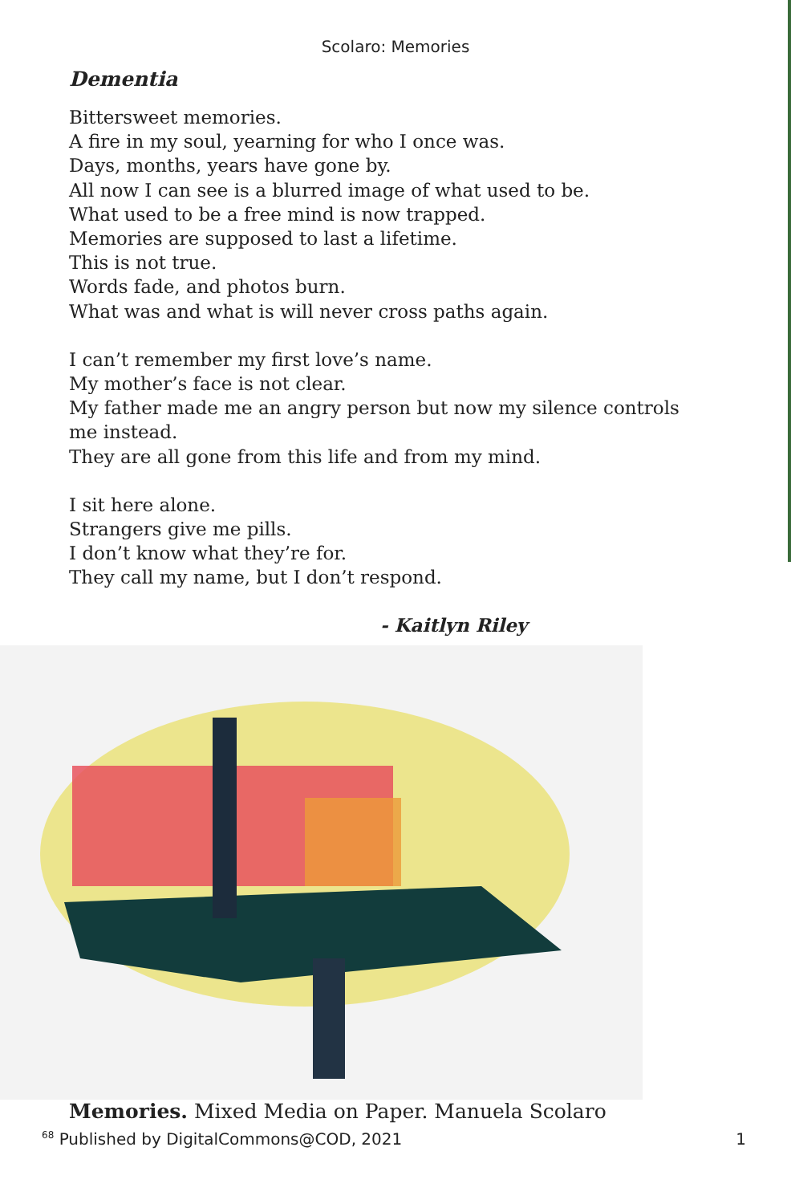Scolaro: Memories
Dementia
Bittersweet memories.
A fire in my soul, yearning for who I once was.
Days, months, years have gone by.
All now I can see is a blurred image of what used to be.
What used to be a free mind is now trapped.
Memories are supposed to last a lifetime.
This is not true.
Words fade, and photos burn.
What was and what is will never cross paths again.
I can’t remember my first love’s name.
My mother’s face is not clear.
My father made me an angry person but now my silence controls me instead.
They are all gone from this life and from my mind.
I sit here alone.
Strangers give me pills.
I don’t know what they’re for.
They call my name, but I don’t respond.
- Kaitlyn Riley
Memories. Mixed Media on Paper. Manuela Scolaro
<sup>68</sup> Published by DigitalCommons@COD, 2021 1